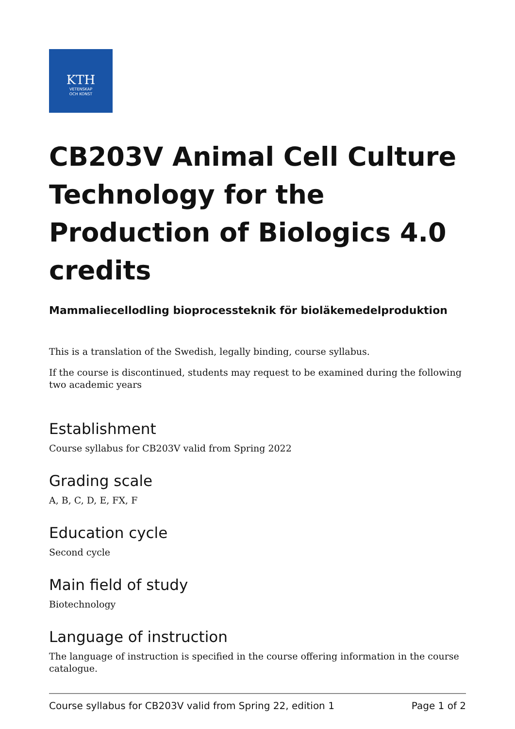KTH
VETENSKAP
OCH KONST
CB203V Animal Cell Culture Technology for the Production of Biologics 4.0 credits
Mammaliecellodling bioprocessteknik för bioläkemedelproduktion
This is a translation of the Swedish, legally binding, course syllabus.
If the course is discontinued, students may request to be examined during the following two academic years
Establishment
Course syllabus for CB203V valid from Spring 2022
Grading scale
A, B, C, D, E, FX, F
Education cycle
Second cycle
Main field of study
Biotechnology
Language of instruction
The language of instruction is specified in the course offering information in the course catalogue.
Course syllabus for CB203V valid from Spring 22, edition 1 Page 1 of 2